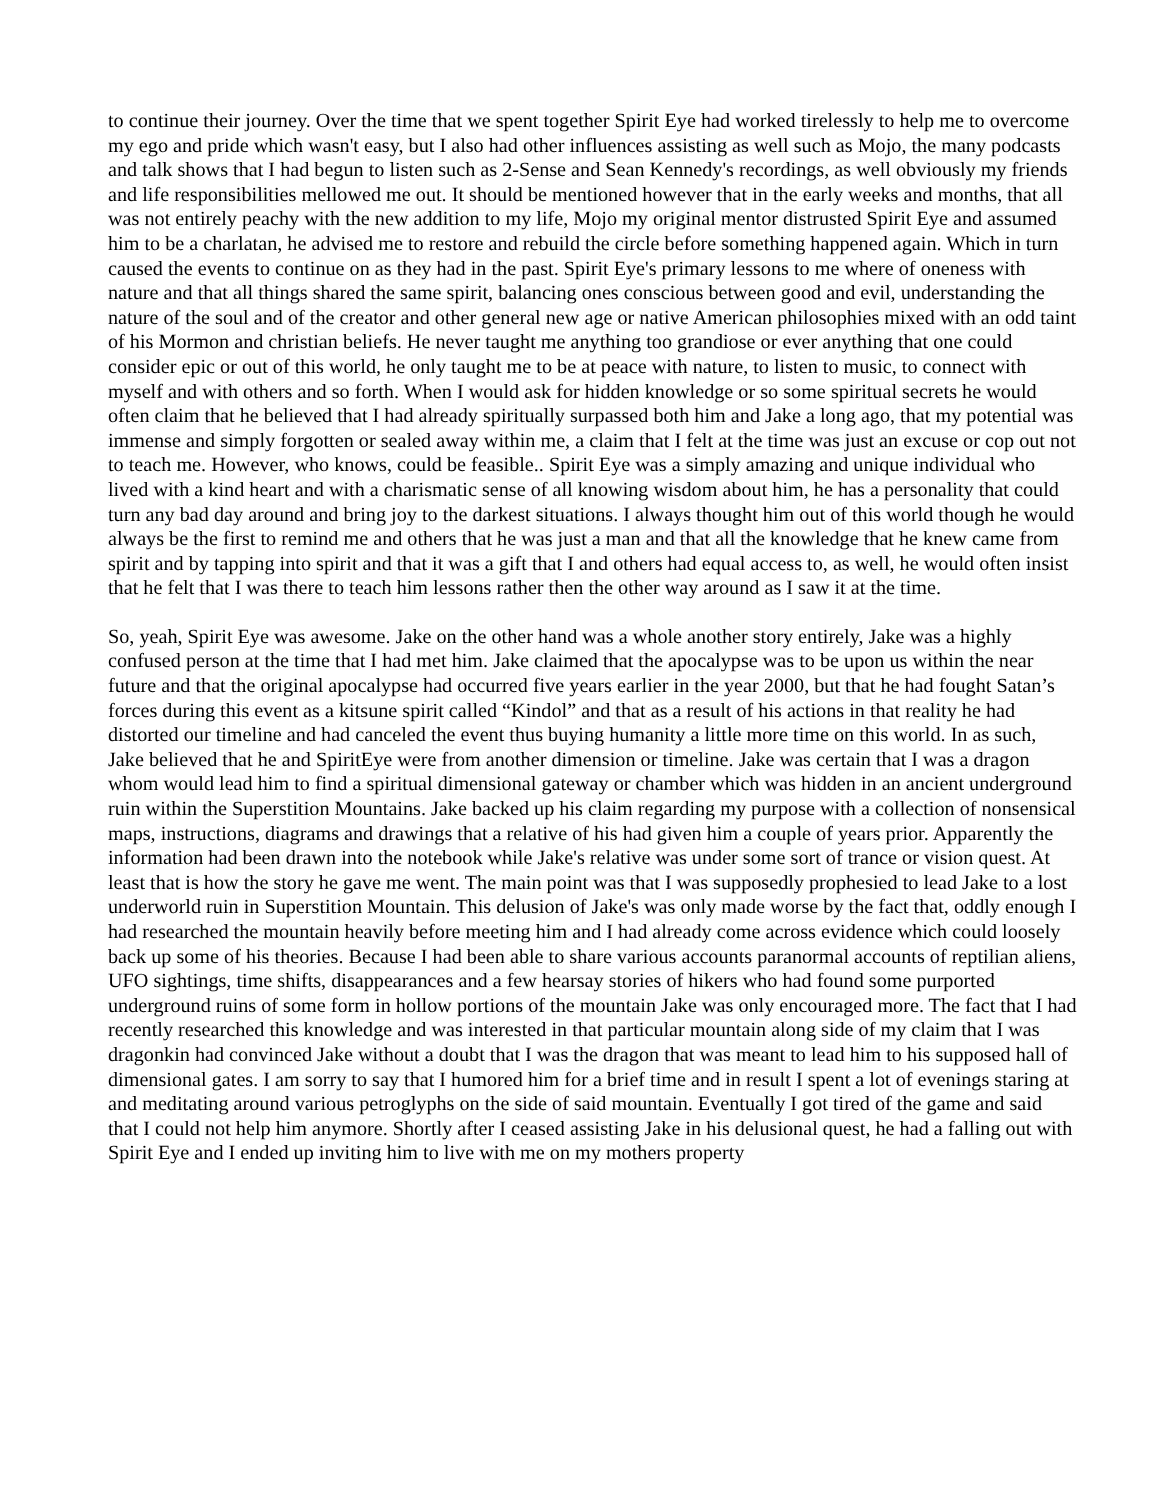to continue their journey. Over the time that we spent together Spirit Eye had worked tirelessly to help me to overcome my ego and pride which wasn't easy, but I also had other influences assisting as well such as Mojo, the many podcasts and talk shows that I had begun to listen such as 2-Sense and Sean Kennedy's recordings, as well obviously my friends and life responsibilities mellowed me out. It should be mentioned however that in the early weeks and months, that all was not entirely peachy with the new addition to my life, Mojo my original mentor distrusted Spirit Eye and assumed him to be a charlatan, he advised me to restore and rebuild the circle before something happened again. Which in turn caused the events to continue on as they had in the past. Spirit Eye's primary lessons to me where of oneness with nature and that all things shared the same spirit, balancing ones conscious between good and evil, understanding the nature of the soul and of the creator and other general new age or native American philosophies mixed with an odd taint of his Mormon and christian beliefs. He never taught me anything too grandiose or ever anything that one could consider epic or out of this world, he only taught me to be at peace with nature, to listen to music, to connect with myself and with others and so forth. When I would ask for hidden knowledge or so some spiritual secrets he would often claim that he believed that I had already spiritually surpassed both him and Jake a long ago, that my potential was immense and simply forgotten or sealed away within me, a claim that I felt at the time was just an excuse or cop out not to teach me. However, who knows, could be feasible.. Spirit Eye was a simply amazing and unique individual who lived with a kind heart and with a charismatic sense of all knowing wisdom about him, he has a personality that could turn any bad day around and bring joy to the darkest situations. I always thought him out of this world though he would always be the first to remind me and others that he was just a man and that all the knowledge that he knew came from spirit and by tapping into spirit and that it was a gift that I and others had equal access to, as well, he would often insist that he felt that I was there to teach him lessons rather then the other way around as I saw it at the time.
So, yeah, Spirit Eye was awesome. Jake on the other hand was a whole another story entirely, Jake was a highly confused person at the time that I had met him. Jake claimed that the apocalypse was to be upon us within the near future and that the original apocalypse had occurred five years earlier in the year 2000, but that he had fought Satan’s forces during this event as a kitsune spirit called “Kindol” and that as a result of his actions in that reality he had distorted our timeline and had canceled the event thus buying humanity a little more time on this world. In as such, Jake believed that he and SpiritEye were from another dimension or timeline. Jake was certain that I was a dragon whom would lead him to find a spiritual dimensional gateway or chamber which was hidden in an ancient underground ruin within the Superstition Mountains. Jake backed up his claim regarding my purpose with a collection of nonsensical maps, instructions, diagrams and drawings that a relative of his had given him a couple of years prior. Apparently the information had been drawn into the notebook while Jake's relative was under some sort of trance or vision quest. At least that is how the story he gave me went. The main point was that I was supposedly prophesied to lead Jake to a lost underworld ruin in Superstition Mountain. This delusion of Jake's was only made worse by the fact that, oddly enough I had researched the mountain heavily before meeting him and I had already come across evidence which could loosely back up some of his theories. Because I had been able to share various accounts paranormal accounts of reptilian aliens, UFO sightings, time shifts, disappearances and a few hearsay stories of hikers who had found some purported underground ruins of some form in hollow portions of the mountain Jake was only encouraged more. The fact that I had recently researched this knowledge and was interested in that particular mountain along side of my claim that I was dragonkin had convinced Jake without a doubt that I was the dragon that was meant to lead him to his supposed hall of dimensional gates. I am sorry to say that I humored him for a brief time and in result I spent a lot of evenings staring at and meditating around various petroglyphs on the side of said mountain. Eventually I got tired of the game and said that I could not help him anymore. Shortly after I ceased assisting Jake in his delusional quest, he had a falling out with Spirit Eye and I ended up inviting him to live with me on my mothers property